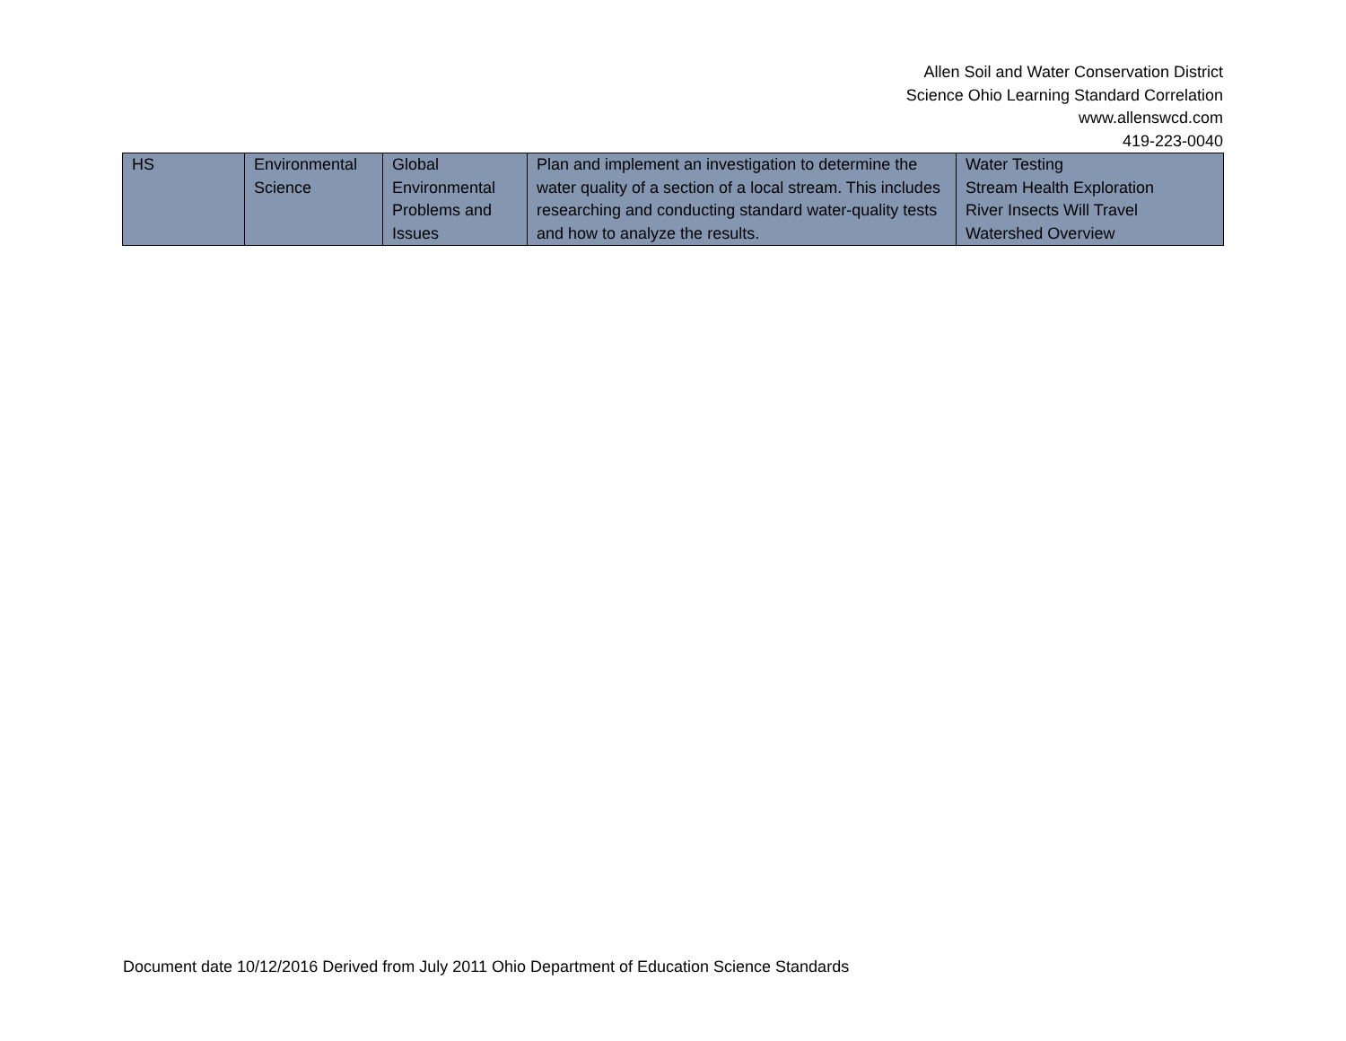Allen Soil and Water Conservation District
Science Ohio Learning Standard Correlation
www.allenswcd.com
419-223-0040
| HS | Environmental Science | Global Environmental Problems and Issues | Plan and implement an investigation to determine the water quality of a section of a local stream. This includes researching and conducting standard water-quality tests and how to analyze the results. | Water Testing Stream Health Exploration River Insects Will Travel Watershed Overview |
Document date 10/12/2016 Derived from July 2011 Ohio Department of Education Science Standards